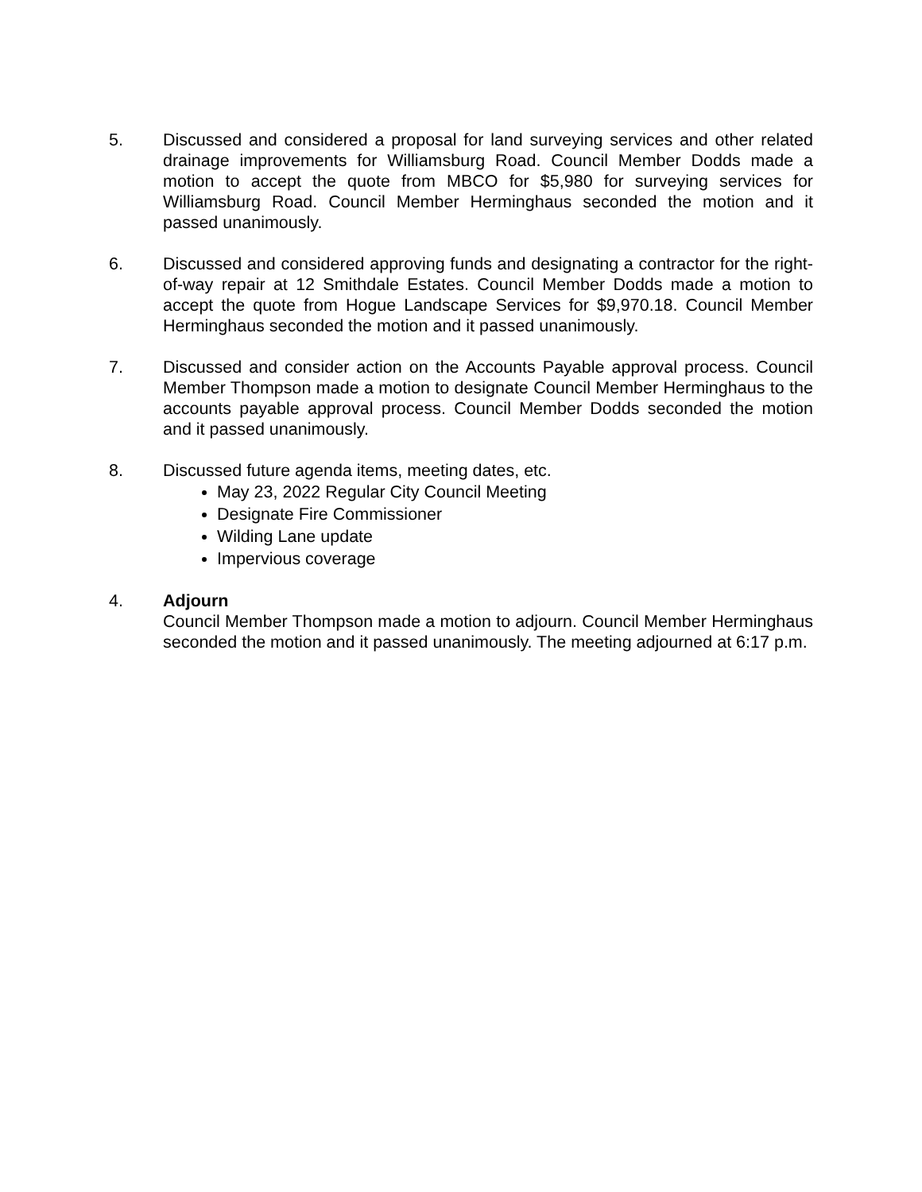5. Discussed and considered a proposal for land surveying services and other related drainage improvements for Williamsburg Road. Council Member Dodds made a motion to accept the quote from MBCO for $5,980 for surveying services for Williamsburg Road. Council Member Herminghaus seconded the motion and it passed unanimously.
6. Discussed and considered approving funds and designating a contractor for the right-of-way repair at 12 Smithdale Estates. Council Member Dodds made a motion to accept the quote from Hogue Landscape Services for $9,970.18. Council Member Herminghaus seconded the motion and it passed unanimously.
7. Discussed and consider action on the Accounts Payable approval process. Council Member Thompson made a motion to designate Council Member Herminghaus to the accounts payable approval process. Council Member Dodds seconded the motion and it passed unanimously.
8. Discussed future agenda items, meeting dates, etc.
May 23, 2022 Regular City Council Meeting
Designate Fire Commissioner
Wilding Lane update
Impervious coverage
4. Adjourn
Council Member Thompson made a motion to adjourn. Council Member Herminghaus seconded the motion and it passed unanimously. The meeting adjourned at 6:17 p.m.